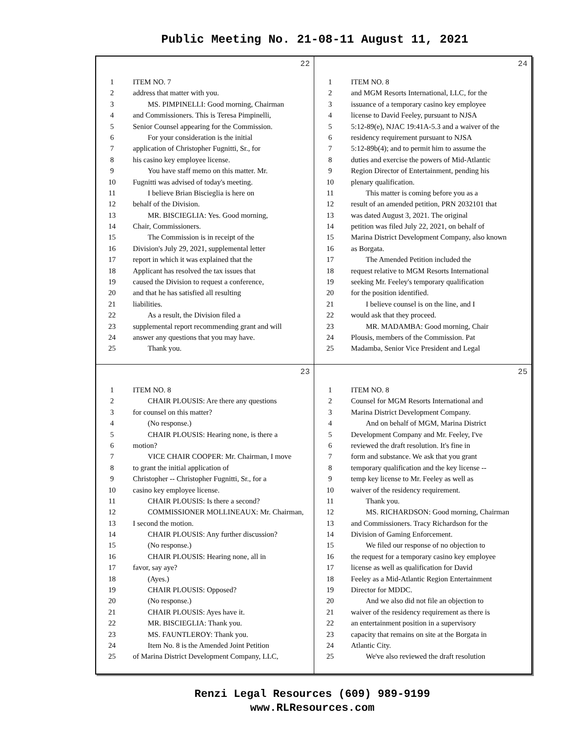Public Meeting No. 21-08-11 August 11, 2021
22
1 ITEM NO. 7
2 address that matter with you.
3 MS. PIMPINELLI: Good morning, Chairman
4 and Commissioners. This is Teresa Pimpinelli,
5 Senior Counsel appearing for the Commission.
6 For your consideration is the initial
7 application of Christopher Fugnitti, Sr., for
8 his casino key employee license.
9 You have staff memo on this matter. Mr.
10 Fugnitti was advised of today's meeting.
11 I believe Brian Biscieglia is here on
12 behalf of the Division.
13 MR. BISCIEGLIA: Yes. Good morning,
14 Chair, Commissioners.
15 The Commission is in receipt of the
16 Division's July 29, 2021, supplemental letter
17 report in which it was explained that the
18 Applicant has resolved the tax issues that
19 caused the Division to request a conference,
20 and that he has satisfied all resulting
21 liabilities.
22 As a result, the Division filed a
23 supplemental report recommending grant and will
24 answer any questions that you may have.
25 Thank you.
24
1 ITEM NO. 8
2 and MGM Resorts International, LLC, for the
3 issuance of a temporary casino key employee
4 license to David Feeley, pursuant to NJSA
5 5:12-89(e), NJAC 19:41A-5.3 and a waiver of the
6 residency requirement pursuant to NJSA
7 5:12-89b(4); and to permit him to assume the
8 duties and exercise the powers of Mid-Atlantic
9 Region Director of Entertainment, pending his
10 plenary qualification.
11 This matter is coming before you as a
12 result of an amended petition, PRN 2032101 that
13 was dated August 3, 2021. The original
14 petition was filed July 22, 2021, on behalf of
15 Marina District Development Company, also known
16 as Borgata.
17 The Amended Petition included the
18 request relative to MGM Resorts International
19 seeking Mr. Feeley's temporary qualification
20 for the position identified.
21 I believe counsel is on the line, and I
22 would ask that they proceed.
23 MR. MADAMBA: Good morning, Chair
24 Plousis, members of the Commission. Pat
25 Madamba, Senior Vice President and Legal
23
1 ITEM NO. 8
2 CHAIR PLOUSIS: Are there any questions
3 for counsel on this matter?
4 (No response.)
5 CHAIR PLOUSIS: Hearing none, is there a
6 motion?
7 VICE CHAIR COOPER: Mr. Chairman, I move
8 to grant the initial application of
9 Christopher -- Christopher Fugnitti, Sr., for a
10 casino key employee license.
11 CHAIR PLOUSIS: Is there a second?
12 COMMISSIONER MOLLINEAUX: Mr. Chairman,
13 I second the motion.
14 CHAIR PLOUSIS: Any further discussion?
15 (No response.)
16 CHAIR PLOUSIS: Hearing none, all in
17 favor, say aye?
18 (Ayes.)
19 CHAIR PLOUSIS: Opposed?
20 (No response.)
21 CHAIR PLOUSIS: Ayes have it.
22 MR. BISCIEGLIA: Thank you.
23 MS. FAUNTLEROY: Thank you.
24 Item No. 8 is the Amended Joint Petition
25 of Marina District Development Company, LLC,
25
1 ITEM NO. 8
2 Counsel for MGM Resorts International and
3 Marina District Development Company.
4 And on behalf of MGM, Marina District
5 Development Company and Mr. Feeley, I've
6 reviewed the draft resolution. It's fine in
7 form and substance. We ask that you grant
8 temporary qualification and the key license --
9 temp key license to Mr. Feeley as well as
10 waiver of the residency requirement.
11 Thank you.
12 MS. RICHARDSON: Good morning, Chairman
13 and Commissioners. Tracy Richardson for the
14 Division of Gaming Enforcement.
15 We filed our response of no objection to
16 the request for a temporary casino key employee
17 license as well as qualification for David
18 Feeley as a Mid-Atlantic Region Entertainment
19 Director for MDDC.
20 And we also did not file an objection to
21 waiver of the residency requirement as there is
22 an entertainment position in a supervisory
23 capacity that remains on site at the Borgata in
24 Atlantic City.
25 We've also reviewed the draft resolution
Renzi Legal Resources (609) 989-9199
www.RLResources.com